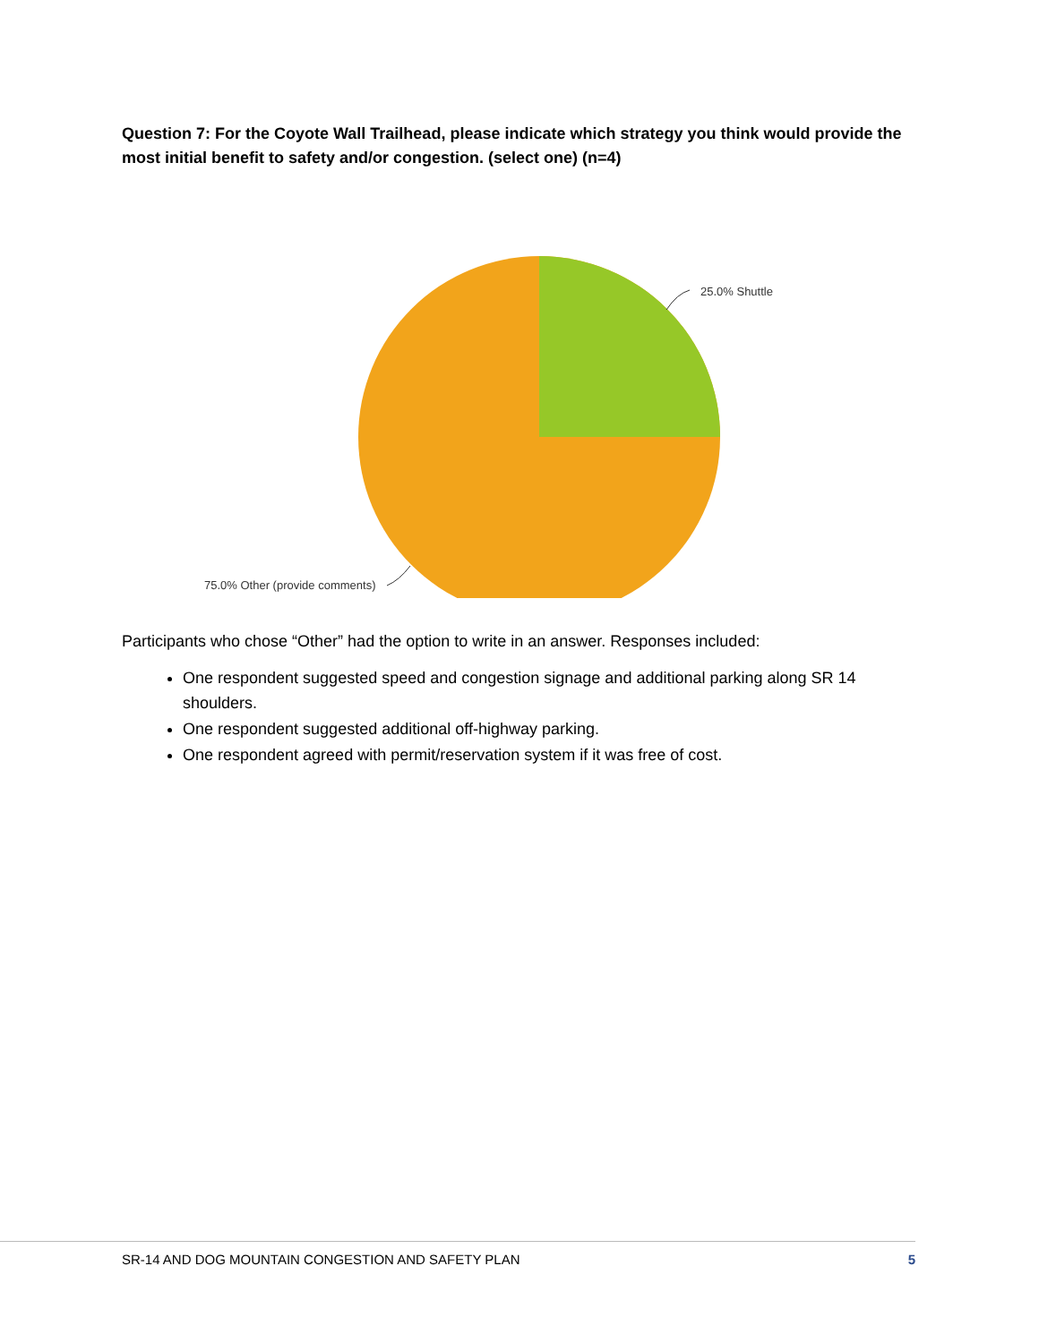Question 7: For the Coyote Wall Trailhead, please indicate which strategy you think would provide the most initial benefit to safety and/or congestion. (select one) (n=4)
25.0% Shuttle
75.0% Other (provide comments)
Participants who chose “Other” had the option to write in an answer. Responses included:
One respondent suggested speed and congestion signage and additional parking along SR 14 shoulders.
One respondent suggested additional off-highway parking.
One respondent agreed with permit/reservation system if it was free of cost.
SR-14 AND DOG MOUNTAIN CONGESTION AND SAFETY PLAN 5